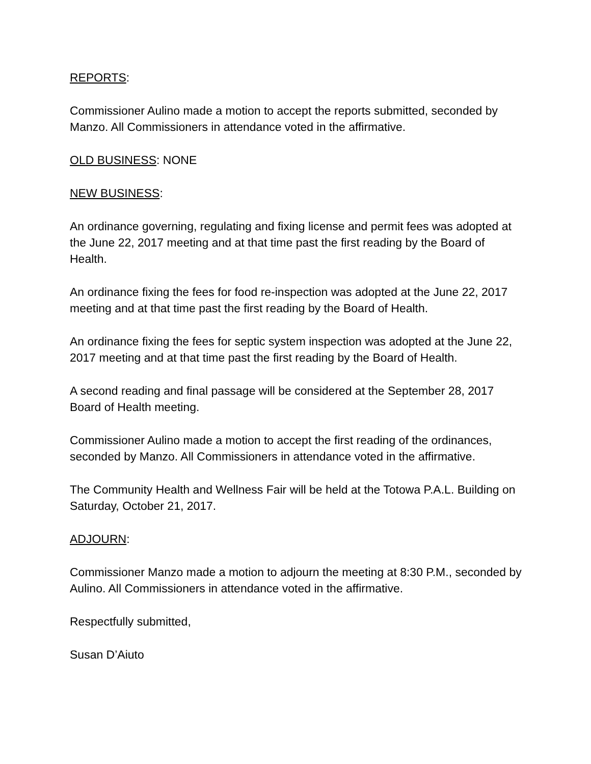REPORTS:
Commissioner Aulino made a motion to accept the reports submitted, seconded by Manzo. All Commissioners in attendance voted in the affirmative.
OLD BUSINESS: NONE
NEW BUSINESS:
An ordinance governing, regulating and fixing license and permit fees was adopted at the June 22, 2017 meeting and at that time past the first reading by the Board of Health.
An ordinance fixing the fees for food re-inspection was adopted at the June 22, 2017 meeting and at that time past the first reading by the Board of Health.
An ordinance fixing the fees for septic system inspection was adopted at the June 22, 2017 meeting and at that time past the first reading by the Board of Health.
A second reading and final passage will be considered at the September 28, 2017 Board of Health meeting.
Commissioner Aulino made a motion to accept the first reading of the ordinances, seconded by Manzo. All Commissioners in attendance voted in the affirmative.
The Community Health and Wellness Fair will be held at the Totowa P.A.L. Building on Saturday, October 21, 2017.
ADJOURN:
Commissioner Manzo made a motion to adjourn the meeting at 8:30 P.M., seconded by Aulino. All Commissioners in attendance voted in the affirmative.
Respectfully submitted,
Susan D’Aiuto